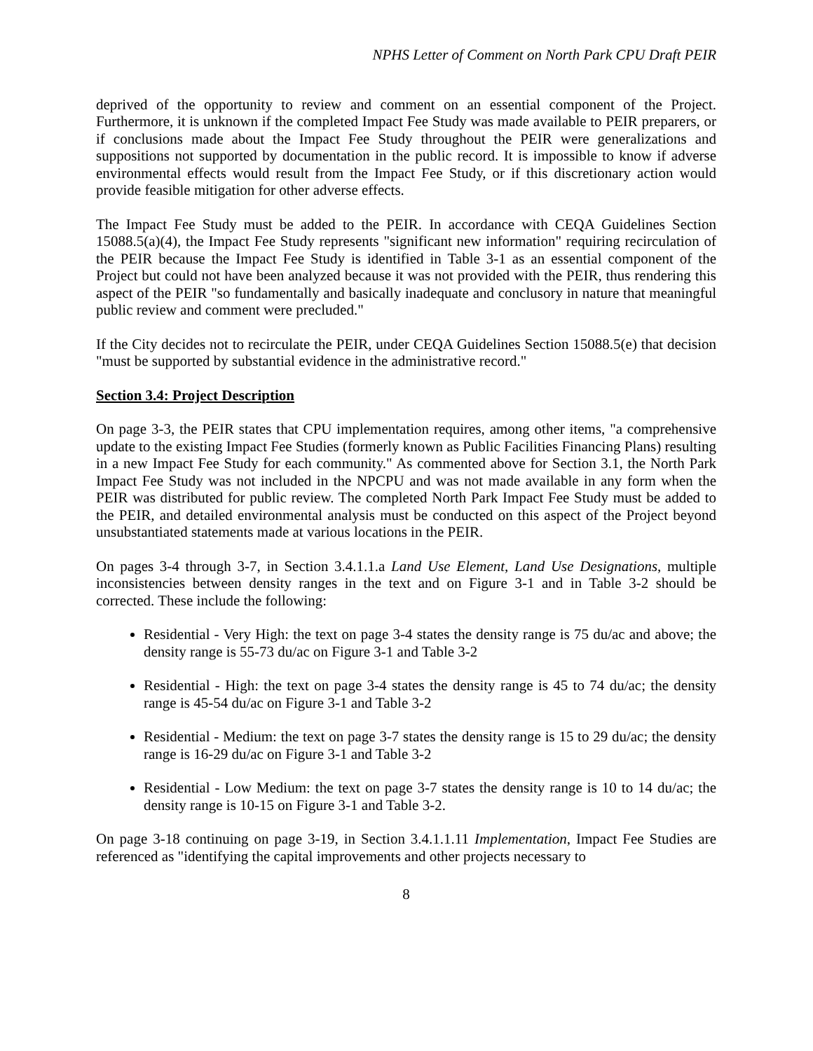NPHS Letter of Comment on North Park CPU Draft PEIR
deprived of the opportunity to review and comment on an essential component of the Project. Furthermore, it is unknown if the completed Impact Fee Study was made available to PEIR preparers, or if conclusions made about the Impact Fee Study throughout the PEIR were generalizations and suppositions not supported by documentation in the public record. It is impossible to know if adverse environmental effects would result from the Impact Fee Study, or if this discretionary action would provide feasible mitigation for other adverse effects.
The Impact Fee Study must be added to the PEIR. In accordance with CEQA Guidelines Section 15088.5(a)(4), the Impact Fee Study represents "significant new information" requiring recirculation of the PEIR because the Impact Fee Study is identified in Table 3-1 as an essential component of the Project but could not have been analyzed because it was not provided with the PEIR, thus rendering this aspect of the PEIR "so fundamentally and basically inadequate and conclusory in nature that meaningful public review and comment were precluded."
If the City decides not to recirculate the PEIR, under CEQA Guidelines Section 15088.5(e) that decision "must be supported by substantial evidence in the administrative record."
Section 3.4: Project Description
On page 3-3, the PEIR states that CPU implementation requires, among other items, "a comprehensive update to the existing Impact Fee Studies (formerly known as Public Facilities Financing Plans) resulting in a new Impact Fee Study for each community." As commented above for Section 3.1, the North Park Impact Fee Study was not included in the NPCPU and was not made available in any form when the PEIR was distributed for public review. The completed North Park Impact Fee Study must be added to the PEIR, and detailed environmental analysis must be conducted on this aspect of the Project beyond unsubstantiated statements made at various locations in the PEIR.
On pages 3-4 through 3-7, in Section 3.4.1.1.a Land Use Element, Land Use Designations, multiple inconsistencies between density ranges in the text and on Figure 3-1 and in Table 3-2 should be corrected. These include the following:
Residential - Very High: the text on page 3-4 states the density range is 75 du/ac and above; the density range is 55-73 du/ac on Figure 3-1 and Table 3-2
Residential - High: the text on page 3-4 states the density range is 45 to 74 du/ac; the density range is 45-54 du/ac on Figure 3-1 and Table 3-2
Residential - Medium: the text on page 3-7 states the density range is 15 to 29 du/ac; the density range is 16-29 du/ac on Figure 3-1 and Table 3-2
Residential - Low Medium: the text on page 3-7 states the density range is 10 to 14 du/ac; the density range is 10-15 on Figure 3-1 and Table 3-2.
On page 3-18 continuing on page 3-19, in Section 3.4.1.1.11 Implementation, Impact Fee Studies are referenced as "identifying the capital improvements and other projects necessary to
8